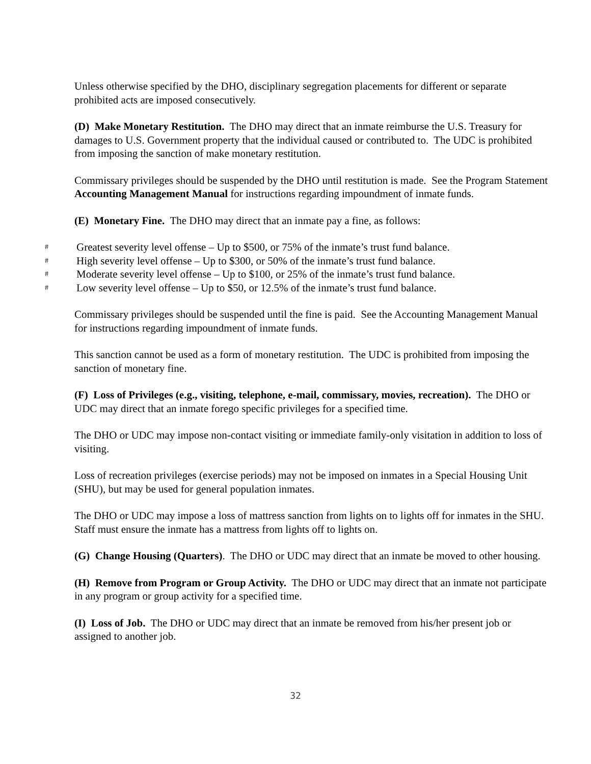Unless otherwise specified by the DHO, disciplinary segregation placements for different or separate prohibited acts are imposed consecutively.
(D) Make Monetary Restitution. The DHO may direct that an inmate reimburse the U.S. Treasury for damages to U.S. Government property that the individual caused or contributed to. The UDC is prohibited from imposing the sanction of make monetary restitution.
Commissary privileges should be suspended by the DHO until restitution is made. See the Program Statement Accounting Management Manual for instructions regarding impoundment of inmate funds.
(E) Monetary Fine. The DHO may direct that an inmate pay a fine, as follows:
# Greatest severity level offense – Up to $500, or 75% of the inmate’s trust fund balance.
# High severity level offense – Up to $300, or 50% of the inmate’s trust fund balance.
# Moderate severity level offense – Up to $100, or 25% of the inmate’s trust fund balance.
# Low severity level offense – Up to $50, or 12.5% of the inmate’s trust fund balance.
Commissary privileges should be suspended until the fine is paid. See the Accounting Management Manual for instructions regarding impoundment of inmate funds.
This sanction cannot be used as a form of monetary restitution. The UDC is prohibited from imposing the sanction of monetary fine.
(F) Loss of Privileges (e.g., visiting, telephone, e-mail, commissary, movies, recreation). The DHO or UDC may direct that an inmate forego specific privileges for a specified time.
The DHO or UDC may impose non-contact visiting or immediate family-only visitation in addition to loss of visiting.
Loss of recreation privileges (exercise periods) may not be imposed on inmates in a Special Housing Unit (SHU), but may be used for general population inmates.
The DHO or UDC may impose a loss of mattress sanction from lights on to lights off for inmates in the SHU. Staff must ensure the inmate has a mattress from lights off to lights on.
(G) Change Housing (Quarters). The DHO or UDC may direct that an inmate be moved to other housing.
(H) Remove from Program or Group Activity. The DHO or UDC may direct that an inmate not participate in any program or group activity for a specified time.
(I) Loss of Job. The DHO or UDC may direct that an inmate be removed from his/her present job or assigned to another job.
32